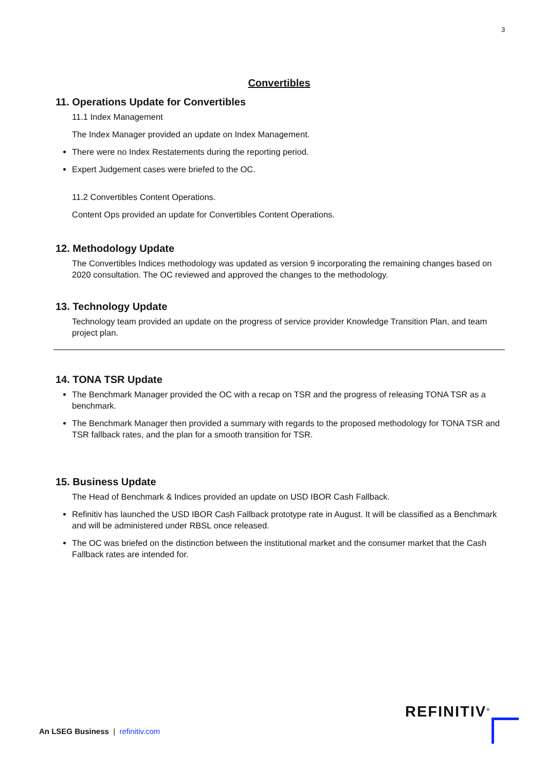3
Convertibles
11. Operations Update for Convertibles
11.1 Index Management
The Index Manager provided an update on Index Management.
There were no Index Restatements during the reporting period.
Expert Judgement cases were briefed to the OC.
11.2 Convertibles Content Operations.
Content Ops provided an update for Convertibles Content Operations.
12. Methodology Update
The Convertibles Indices methodology was updated as version 9 incorporating the remaining changes based on 2020 consultation. The OC reviewed and approved the changes to the methodology.
13. Technology Update
Technology team provided an update on the progress of service provider Knowledge Transition Plan, and team project plan.
14. TONA TSR Update
The Benchmark Manager provided the OC with a recap on TSR and the progress of releasing TONA TSR as a benchmark.
The Benchmark Manager then provided a summary with regards to the proposed methodology for TONA TSR and TSR fallback rates, and the plan for a smooth transition for TSR.
15. Business Update
The Head of Benchmark & Indices provided an update on USD IBOR Cash Fallback.
Refinitiv has launched the USD IBOR Cash Fallback prototype rate in August. It will be classified as a Benchmark and will be administered under RBSL once released.
The OC was briefed on the distinction between the institutional market and the consumer market that the Cash Fallback rates are intended for.
REFINITIV<sup>®</sup>
An LSEG Business | refinitiv.com